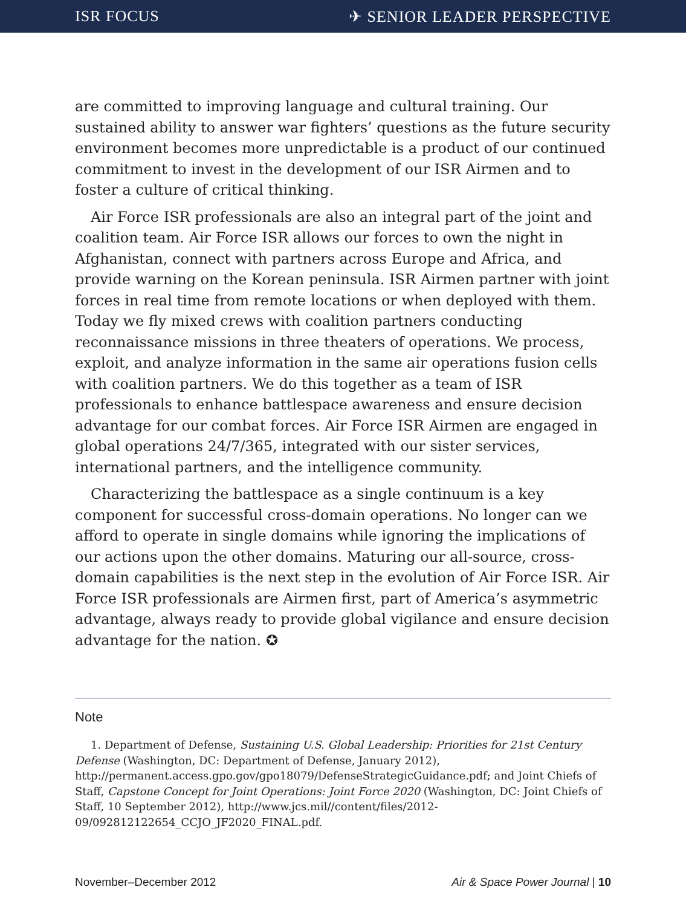ISR FOCUS ✈ SENIOR LEADER PERSPECTIVE
are committed to improving language and cultural training. Our sustained ability to answer war fighters’ questions as the future security environment becomes more unpredictable is a product of our continued commitment to invest in the development of our ISR Airmen and to foster a culture of critical thinking.
Air Force ISR professionals are also an integral part of the joint and coalition team. Air Force ISR allows our forces to own the night in Afghanistan, connect with partners across Europe and Africa, and provide warning on the Korean peninsula. ISR Airmen partner with joint forces in real time from remote locations or when deployed with them. Today we fly mixed crews with coalition partners conducting reconnaissance missions in three theaters of operations. We process, exploit, and analyze information in the same air operations fusion cells with coalition partners. We do this together as a team of ISR professionals to enhance battlespace awareness and ensure decision advantage for our combat forces. Air Force ISR Airmen are engaged in global operations 24/7/365, integrated with our sister services, international partners, and the intelligence community.
Characterizing the battlespace as a single continuum is a key component for successful cross-domain operations. No longer can we afford to operate in single domains while ignoring the implications of our actions upon the other domains. Maturing our all-source, cross-domain capabilities is the next step in the evolution of Air Force ISR. Air Force ISR professionals are Airmen first, part of America’s asymmetric advantage, always ready to provide global vigilance and ensure decision advantage for the nation. ✪
Note
1. Department of Defense, Sustaining U.S. Global Leadership: Priorities for 21st Century Defense (Washington, DC: Department of Defense, January 2012), http://permanent.access.gpo.gov/gpo18079/DefenseStrategicGuidance.pdf; and Joint Chiefs of Staff, Capstone Concept for Joint Operations: Joint Force 2020 (Washington, DC: Joint Chiefs of Staff, 10 September 2012), http://www.jcs.mil//content/files/2012-09/092812122654_CCJO_JF2020_FINAL.pdf.
November–December 2012 Air & Space Power Journal | 10